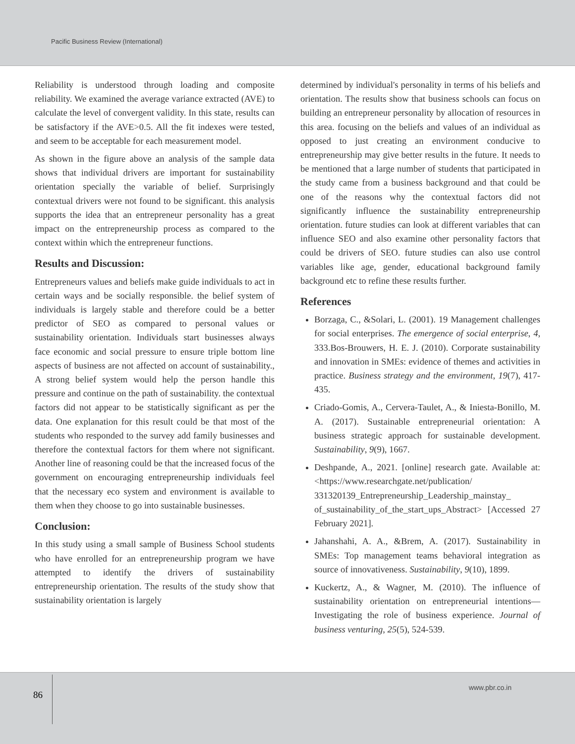Pacific Business Review (International)
Reliability is understood through loading and composite reliability. We examined the average variance extracted (AVE) to calculate the level of convergent validity. In this state, results can be satisfactory if the AVE>0.5. All the fit indexes were tested, and seem to be acceptable for each measurement model.
As shown in the figure above an analysis of the sample data shows that individual drivers are important for sustainability orientation specially the variable of belief. Surprisingly contextual drivers were not found to be significant. this analysis supports the idea that an entrepreneur personality has a great impact on the entrepreneurship process as compared to the context within which the entrepreneur functions.
Results and Discussion:
Entrepreneurs values and beliefs make guide individuals to act in certain ways and be socially responsible. the belief system of individuals is largely stable and therefore could be a better predictor of SEO as compared to personal values or sustainability orientation. Individuals start businesses always face economic and social pressure to ensure triple bottom line aspects of business are not affected on account of sustainability., A strong belief system would help the person handle this pressure and continue on the path of sustainability. the contextual factors did not appear to be statistically significant as per the data. One explanation for this result could be that most of the students who responded to the survey add family businesses and therefore the contextual factors for them where not significant. Another line of reasoning could be that the increased focus of the government on encouraging entrepreneurship individuals feel that the necessary eco system and environment is available to them when they choose to go into sustainable businesses.
Conclusion:
In this study using a small sample of Business School students who have enrolled for an entrepreneurship program we have attempted to identify the drivers of sustainability entrepreneurship orientation. The results of the study show that sustainability orientation is largely
determined by individual's personality in terms of his beliefs and orientation. The results show that business schools can focus on building an entrepreneur personality by allocation of resources in this area. focusing on the beliefs and values of an individual as opposed to just creating an environment conducive to entrepreneurship may give better results in the future. It needs to be mentioned that a large number of students that participated in the study came from a business background and that could be one of the reasons why the contextual factors did not significantly influence the sustainability entrepreneurship orientation. future studies can look at different variables that can influence SEO and also examine other personality factors that could be drivers of SEO. future studies can also use control variables like age, gender, educational background family background etc to refine these results further.
References
Borzaga, C., &Solari, L. (2001). 19 Management challenges for social enterprises. The emergence of social enterprise, 4, 333.Bos-Brouwers, H. E. J. (2010). Corporate sustainability and innovation in SMEs: evidence of themes and activities in practice. Business strategy and the environment, 19(7), 417-435.
Criado-Gomis, A., Cervera-Taulet, A., & Iniesta-Bonillo, M. A. (2017). Sustainable entrepreneurial orientation: A business strategic approach for sustainable development. Sustainability, 9(9), 1667.
Deshpande, A., 2021. [online] research gate. Available at:<https://www.researchgate.net/publication/ 331320139_Entrepreneurship_Leadership_mainstay_ of_sustainability_of_the_start_ups_Abstract> [Accessed 27 February 2021].
Jahanshahi, A. A., &Brem, A. (2017). Sustainability in SMEs: Top management teams behavioral integration as source of innovativeness. Sustainability, 9(10), 1899.
Kuckertz, A., & Wagner, M. (2010). The influence of sustainability orientation on entrepreneurial intentions—Investigating the role of business experience. Journal of business venturing, 25(5), 524-539.
86
www.pbr.co.in